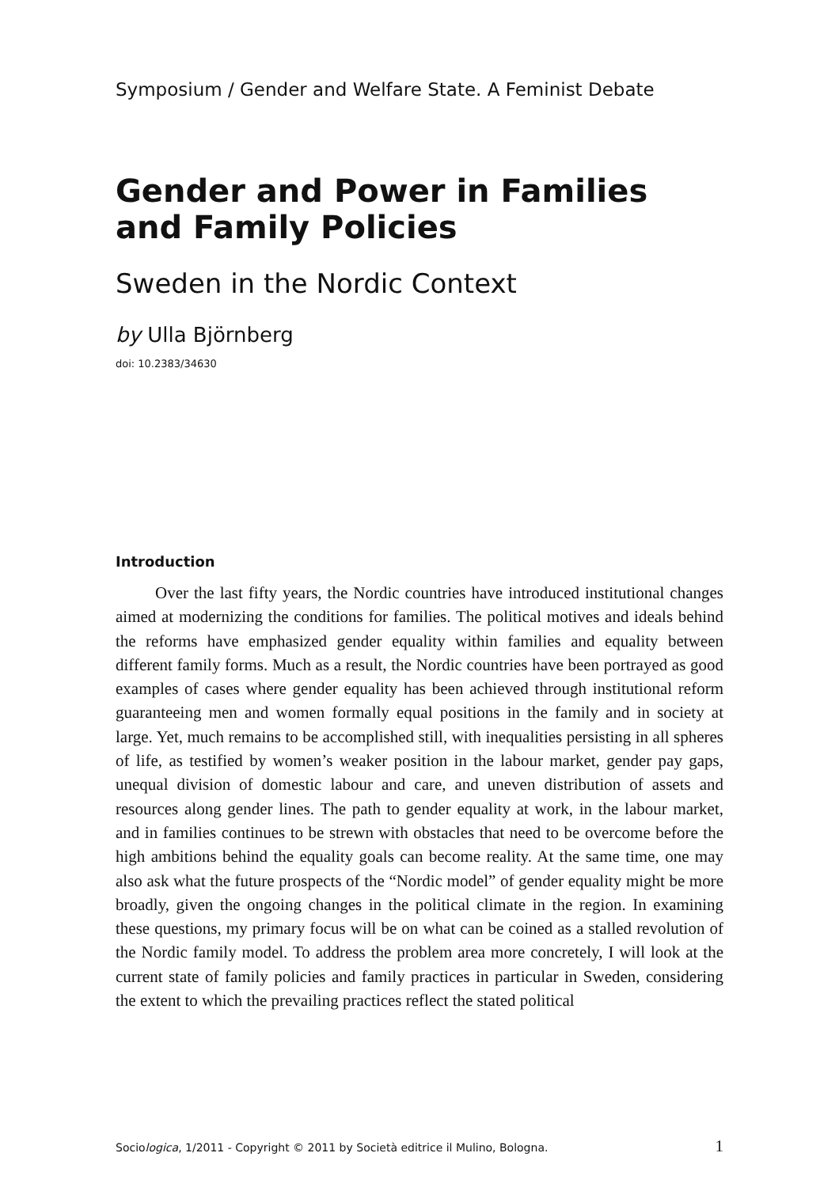Symposium / Gender and Welfare State. A Feminist Debate
Gender and Power in Families
and Family Policies
Sweden in the Nordic Context
by Ulla Björnberg
doi: 10.2383/34630
Introduction
Over the last fifty years, the Nordic countries have introduced institutional changes aimed at modernizing the conditions for families. The political motives and ideals behind the reforms have emphasized gender equality within families and equality between different family forms. Much as a result, the Nordic countries have been portrayed as good examples of cases where gender equality has been achieved through institutional reform guaranteeing men and women formally equal positions in the family and in society at large. Yet, much remains to be accomplished still, with inequalities persisting in all spheres of life, as testified by women’s weaker position in the labour market, gender pay gaps, unequal division of domestic labour and care, and uneven distribution of assets and resources along gender lines. The path to gender equality at work, in the labour market, and in families continues to be strewn with obstacles that need to be overcome before the high ambitions behind the equality goals can become reality. At the same time, one may also ask what the future prospects of the “Nordic model” of gender equality might be more broadly, given the ongoing changes in the political climate in the region. In examining these questions, my primary focus will be on what can be coined as a stalled revolution of the Nordic family model. To address the problem area more concretely, I will look at the current state of family policies and family practices in particular in Sweden, considering the extent to which the prevailing practices reflect the stated political
Sociologica, 1/2011 - Copyright © 2011 by Società editrice il Mulino, Bologna. 1